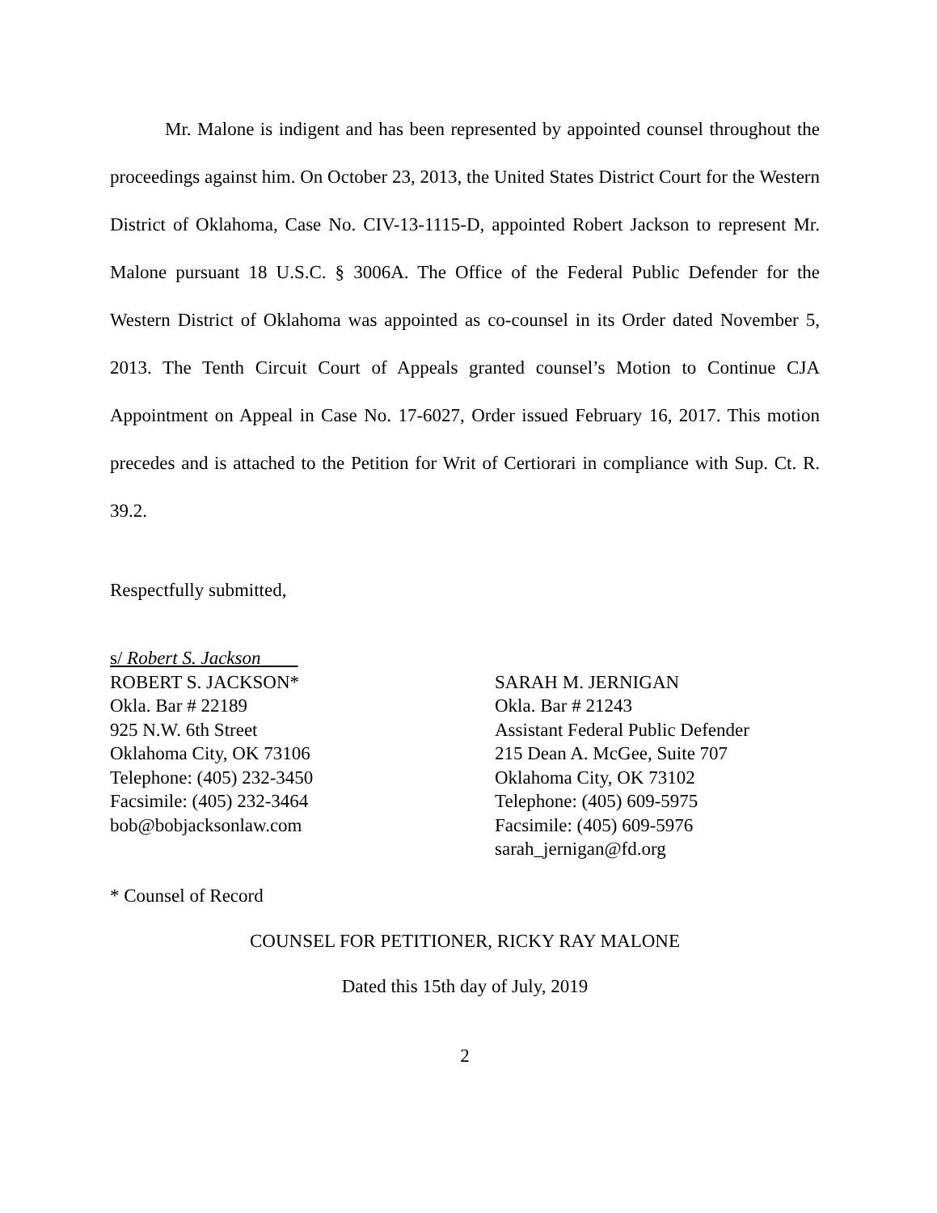Mr. Malone is indigent and has been represented by appointed counsel throughout the proceedings against him. On October 23, 2013, the United States District Court for the Western District of Oklahoma, Case No. CIV-13-1115-D, appointed Robert Jackson to represent Mr. Malone pursuant 18 U.S.C. § 3006A. The Office of the Federal Public Defender for the Western District of Oklahoma was appointed as co-counsel in its Order dated November 5, 2013. The Tenth Circuit Court of Appeals granted counsel’s Motion to Continue CJA Appointment on Appeal in Case No. 17-6027, Order issued February 16, 2017. This motion precedes and is attached to the Petition for Writ of Certiorari in compliance with Sup. Ct. R. 39.2.
Respectfully submitted,
s/ Robert S. Jackson
ROBERT S. JACKSON*
Okla. Bar # 22189
925 N.W. 6th Street
Oklahoma City, OK 73106
Telephone: (405) 232-3450
Facsimile: (405) 232-3464
bob@bobjacksonlaw.com
SARAH M. JERNIGAN
Okla. Bar # 21243
Assistant Federal Public Defender
215 Dean A. McGee, Suite 707
Oklahoma City, OK 73102
Telephone: (405) 609-5975
Facsimile: (405) 609-5976
sarah_jernigan@fd.org
* Counsel of Record
COUNSEL FOR PETITIONER, RICKY RAY MALONE
Dated this 15th day of July, 2019
2